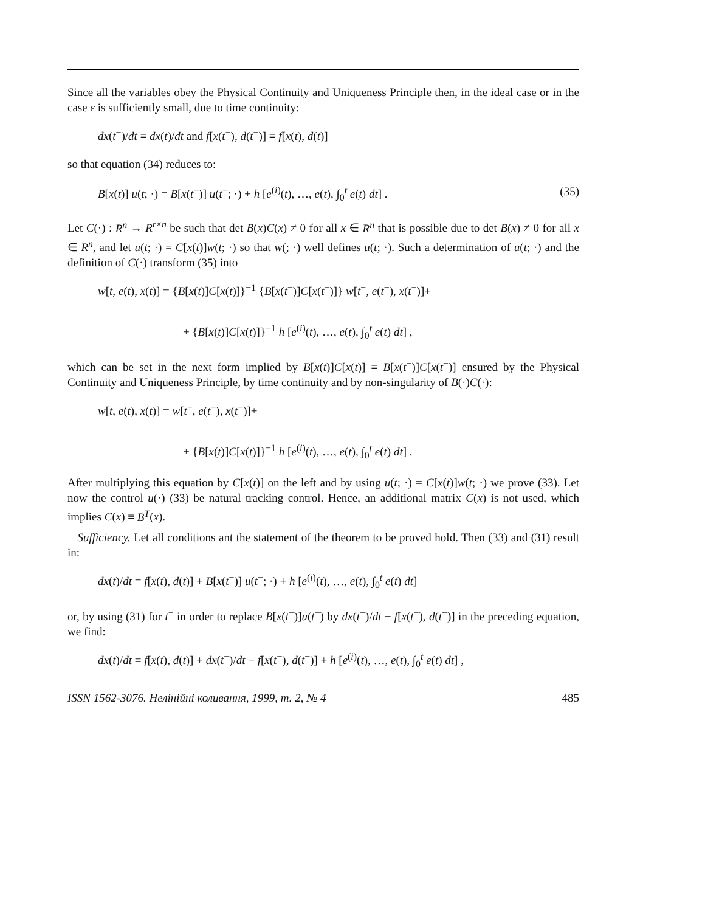Since all the variables obey the Physical Continuity and Uniqueness Principle then, in the ideal case or in the case ε is sufficiently small, due to time continuity:
dx(t<sup>−</sup>)/dt ≡ dx(t)/dt and f[x(t<sup>−</sup>), d(t<sup>−</sup>)] ≡ f[x(t), d(t)]
so that equation (34) reduces to:
B[x(t)] u(t; ·) = B[x(t<sup>−</sup>)] u(t<sup>−</sup>; ·) + h [e<sup>(i)</sup>(t), …, e(t), ∫<sub>0</sub><sup>t</sup> e(t) dt] . (35)
Let C(·) : R<sup>n</sup> → R<sup>r×n</sup> be such that det B(x)C(x) ≠ 0 for all x ∈ R<sup>n</sup> that is possible due to det B(x) ≠ 0 for all x ∈ R<sup>n</sup>, and let u(t; ·) = C[x(t)]w(t; ·) so that w(; ·) well defines u(t; ·). Such a determination of u(t; ·) and the definition of C(·) transform (35) into
w[t, e(t), x(t)] = {B[x(t)]C[x(t)]}<sup>−1</sup> {B[x(t<sup>−</sup>)]C[x(t<sup>−</sup>)]} w[t<sup>−</sup>, e(t<sup>−</sup>), x(t<sup>−</sup>)]+
+ {B[x(t)]C[x(t)]}<sup>−1</sup> h [e<sup>(i)</sup>(t), …, e(t), ∫<sub>0</sub><sup>t</sup> e(t) dt] ,
which can be set in the next form implied by B[x(t)]C[x(t)] ≡ B[x(t<sup>−</sup>)]C[x(t<sup>−</sup>)] ensured by the Physical Continuity and Uniqueness Principle, by time continuity and by non-singularity of B(·)C(·):
w[t, e(t), x(t)] = w[t<sup>−</sup>, e(t<sup>−</sup>), x(t<sup>−</sup>)]+
+ {B[x(t)]C[x(t)]}<sup>−1</sup> h [e<sup>(i)</sup>(t), …, e(t), ∫<sub>0</sub><sup>t</sup> e(t) dt] .
After multiplying this equation by C[x(t)] on the left and by using u(t; ·) = C[x(t)]w(t; ·) we prove (33). Let now the control u(·) (33) be natural tracking control. Hence, an additional matrix C(x) is not used, which implies C(x) ≡ B<sup>T</sup>(x).
Sufficiency. Let all conditions ant the statement of the theorem to be proved hold. Then (33) and (31) result in:
dx(t)/dt = f[x(t), d(t)] + B[x(t<sup>−</sup>)] u(t<sup>−</sup>; ·) + h [e<sup>(i)</sup>(t), …, e(t), ∫<sub>0</sub><sup>t</sup> e(t) dt]
or, by using (31) for t<sup>−</sup> in order to replace B[x(t<sup>−</sup>)]u(t<sup>−</sup>) by dx(t<sup>−</sup>)/dt − f[x(t<sup>−</sup>), d(t<sup>−</sup>)] in the preceding equation, we find:
dx(t)/dt = f[x(t), d(t)] + dx(t<sup>−</sup>)/dt − f[x(t<sup>−</sup>), d(t<sup>−</sup>)] + h [e<sup>(i)</sup>(t), …, e(t), ∫<sub>0</sub><sup>t</sup> e(t) dt] ,
ISSN 1562-3076. Нелінійні коливання, 1999, т. 2, № 4 485